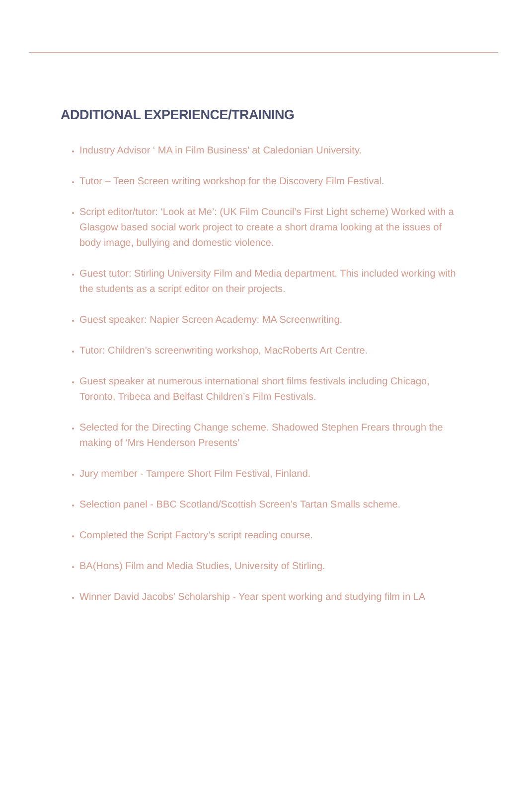ADDITIONAL EXPERIENCE/TRAINING
Industry Advisor ‘ MA in Film Business’ at Caledonian University.
Tutor – Teen Screen writing workshop for the Discovery Film Festival.
Script editor/tutor: ‘Look at Me’: (UK Film Council’s First Light scheme) Worked with a Glasgow based social work project to create a short drama looking at the issues of body image, bullying and domestic violence.
Guest tutor: Stirling University Film and Media department. This included working with the students as a script editor on their projects.
Guest speaker: Napier Screen Academy: MA Screenwriting.
Tutor: Children’s screenwriting workshop, MacRoberts Art Centre.
Guest speaker at numerous international short films festivals including Chicago, Toronto, Tribeca and Belfast Children’s Film Festivals.
Selected for the Directing Change scheme. Shadowed Stephen Frears through the making of ‘Mrs Henderson Presents’
Jury member - Tampere Short Film Festival, Finland.
Selection panel - BBC Scotland/Scottish Screen’s Tartan Smalls scheme.
Completed the Script Factory’s script reading course.
BA(Hons) Film and Media Studies, University of Stirling.
Winner David Jacobs' Scholarship - Year spent working and studying film in LA